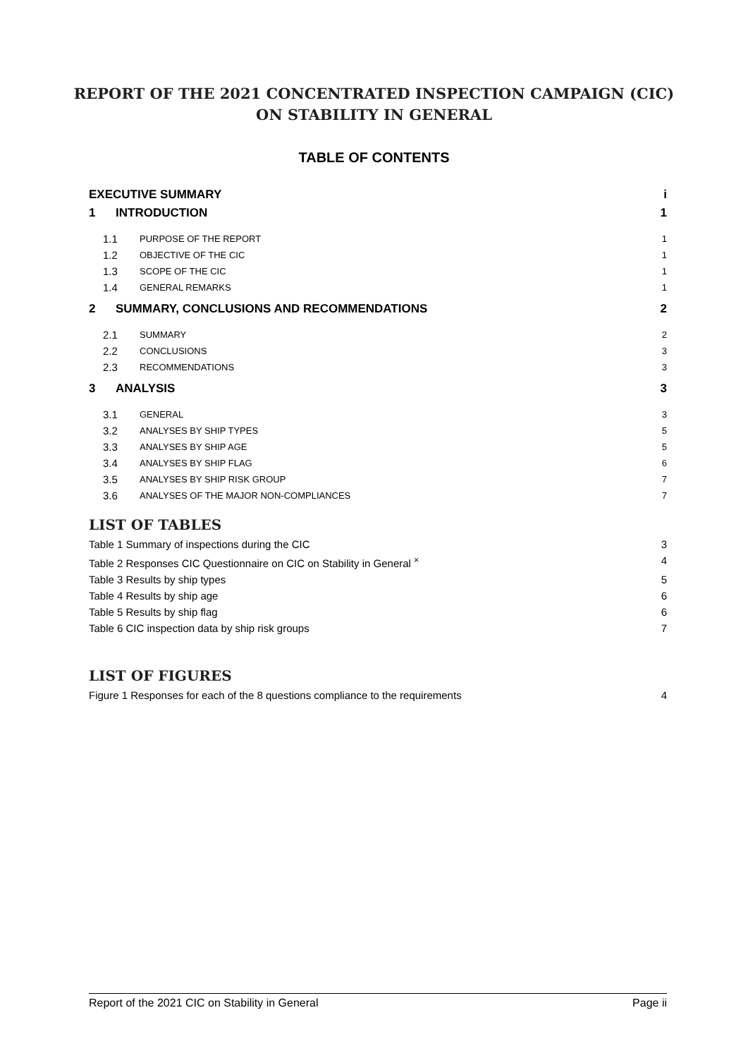REPORT OF THE 2021 CONCENTRATED INSPECTION CAMPAIGN (CIC)
ON STABILITY IN GENERAL
TABLE OF CONTENTS
EXECUTIVE SUMMARY i
1 INTRODUCTION 1
1.1 PURPOSE OF THE REPORT 1
1.2 OBJECTIVE OF THE CIC 1
1.3 SCOPE OF THE CIC 1
1.4 GENERAL REMARKS 1
2 SUMMARY, CONCLUSIONS AND RECOMMENDATIONS 2
2.1 SUMMARY 2
2.2 CONCLUSIONS 3
2.3 RECOMMENDATIONS 3
3 ANALYSIS 3
3.1 GENERAL 3
3.2 ANALYSES BY SHIP TYPES 5
3.3 ANALYSES BY SHIP AGE 5
3.4 ANALYSES BY SHIP FLAG 6
3.5 ANALYSES BY SHIP RISK GROUP 7
3.6 ANALYSES OF THE MAJOR NON-COMPLIANCES 7
LIST OF TABLES
Table 1 Summary of inspections during the CIC 3
Table 2 Responses CIC Questionnaire on CIC on Stability in General <sup>×</sup> 4
Table 3 Results by ship types 5
Table 4 Results by ship age 6
Table 5 Results by ship flag 6
Table 6 CIC inspection data by ship risk groups 7
LIST OF FIGURES
Figure 1 Responses for each of the 8 questions compliance to the requirements 4
Report of the 2021 CIC on Stability in General Page ii